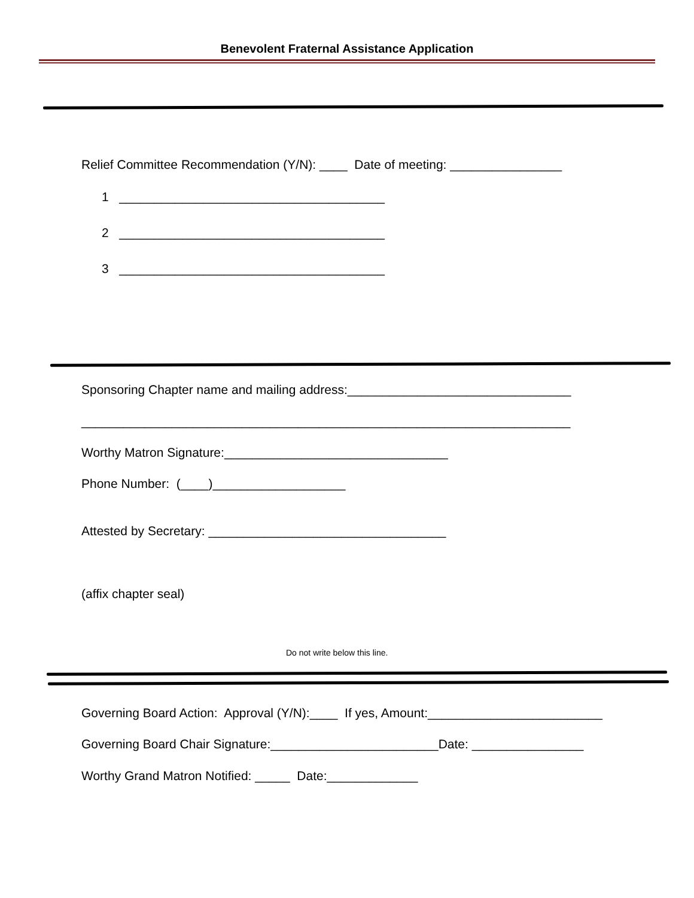Benevolent Fraternal Assistance Application
Relief Committee Recommendation (Y/N): ____ Date of meeting: ________________
1 ______________________________________
2 ______________________________________
3 ______________________________________
Sponsoring Chapter name and mailing address:________________________________
______________________________________________________________________
Worthy Matron Signature:________________________________
Phone Number: (____)___________________
Attested by Secretary: __________________________________
(affix chapter seal)
Do not write below this line.
Governing Board Action: Approval (Y/N):____ If yes, Amount:_________________________
Governing Board Chair Signature:________________________Date: ________________
Worthy Grand Matron Notified: _____ Date:_____________